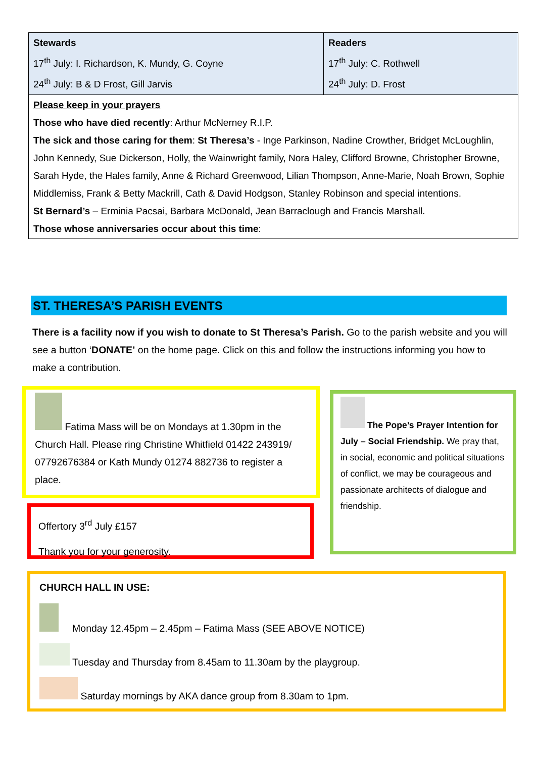| Stewards 17<sup>th</sup> July: I. Richardson, K. Mundy, G. Coyne 24<sup>th</sup> July: B & D Frost, Gill Jarvis | Readers 17<sup>th</sup> July: C. Rothwell 24<sup>th</sup> July: D. Frost |
| Please keep in your prayers Those who have died recently : Arthur McNerney R.I.P. The sick and those caring for them : St Theresa’s - Inge Parkinson, Nadine Crowther, Bridget McLoughlin, John Kennedy, Sue Dickerson, Holly, the Wainwright family, Nora Haley, Clifford Browne, Christopher Browne, Sarah Hyde, the Hales family, Anne & Richard Greenwood, Lilian Thompson, Anne-Marie, Noah Brown, Sophie Middlemiss, Frank & Betty Mackrill, Cath & David Hodgson, Stanley Robinson and special intentions. St Bernard’s – Erminia Pacsai, Barbara McDonald, Jean Barraclough and Francis Marshall. Those whose anniversaries occur about this time : | |
ST. THERESA’S PARISH EVENTS
There is a facility now if you wish to donate to St Theresa’s Parish. Go to the parish website and you will see a button ‘DONATE’ on the home page. Click on this and follow the instructions informing you how to make a contribution.
Fatima Mass will be on Mondays at 1.30pm in the Church Hall. Please ring Christine Whitfield 01422 243919/ 07792676384 or Kath Mundy 01274 882736 to register a place.
Offertory 3<sup>rd</sup> July £157
Thank you for your generosity.
The Pope’s Prayer Intention for July – Social Friendship. We pray that, in social, economic and political situations of conflict, we may be courageous and passionate architects of dialogue and friendship.
CHURCH HALL IN USE:
Monday 12.45pm – 2.45pm – Fatima Mass (SEE ABOVE NOTICE)
Tuesday and Thursday from 8.45am to 11.30am by the playgroup.
Saturday mornings by AKA dance group from 8.30am to 1pm.